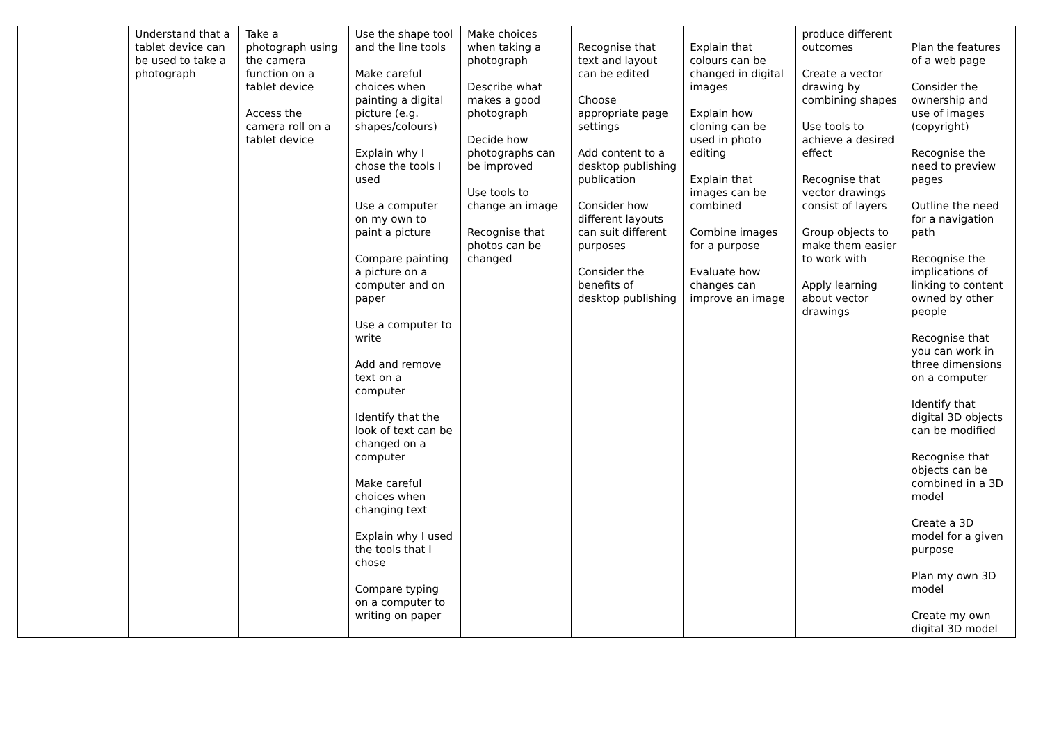| | Understand that a tablet device can be used to take a photograph | Take a photograph using the camera function on a tablet device Access the camera roll on a tablet device | Use the shape tool and the line tools Make careful choices when painting a digital picture (e.g. shapes/colours) Explain why I chose the tools I used Use a computer on my own to paint a picture Compare painting a picture on a computer and on paper Use a computer to write Add and remove text on a computer Identify that the look of text can be changed on a computer Make careful choices when changing text Explain why I used the tools that I chose Compare typing on a computer to writing on paper | Make choices when taking a photograph Describe what makes a good photograph Decide how photographs can be improved Use tools to change an image Recognise that photos can be changed | Recognise that text and layout can be edited Choose appropriate page settings Add content to a desktop publishing publication Consider how different layouts can suit different purposes Consider the benefits of desktop publishing | Explain that colours can be changed in digital images Explain how cloning can be used in photo editing Explain that images can be combined Combine images for a purpose Evaluate how changes can improve an image | produce different outcomes Create a vector drawing by combining shapes Use tools to achieve a desired effect Recognise that vector drawings consist of layers Group objects to make them easier to work with Apply learning about vector drawings | Plan the features of a web page Consider the ownership and use of images (copyright) Recognise the need to preview pages Outline the need for a navigation path Recognise the implications of linking to content owned by other people Recognise that you can work in three dimensions on a computer Identify that digital 3D objects can be modified Recognise that objects can be combined in a 3D model Create a 3D model for a given purpose Plan my own 3D model Create my own digital 3D model |